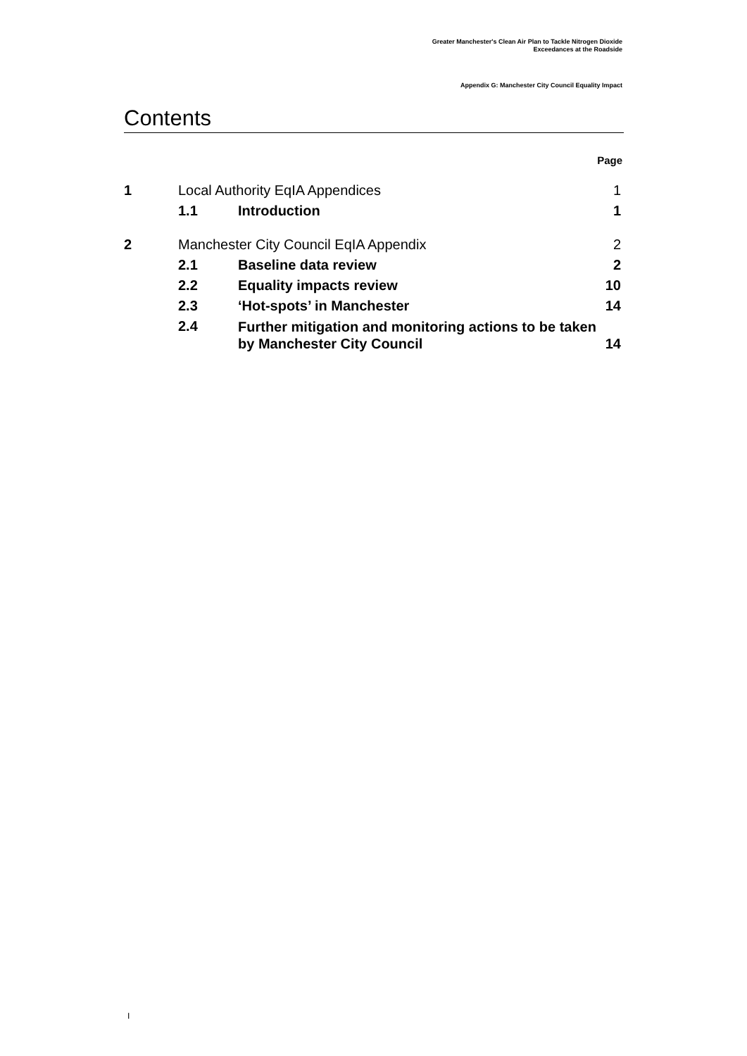Greater Manchester's Clean Air Plan to Tackle Nitrogen Dioxide
Exceedances at the Roadside
Appendix G: Manchester City Council Equality Impact
Contents
Page
| 1 | Local Authority EqIA Appendices | | 1 |
| | 1.1 | Introduction | 1 |
| 2 | Manchester City Council EqIA Appendix | | 2 |
| | 2.1 | Baseline data review | 2 |
| | 2.2 | Equality impacts review | 10 |
| | 2.3 | ‘Hot-spots’ in Manchester | 14 |
| | 2.4 | Further mitigation and monitoring actions to be taken by Manchester City Council | 14 |
I